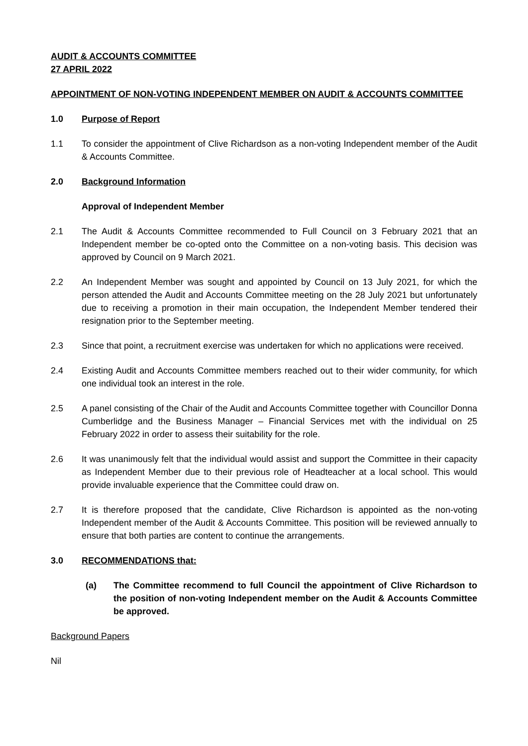AUDIT & ACCOUNTS COMMITTEE
27 APRIL 2022
APPOINTMENT OF NON-VOTING INDEPENDENT MEMBER ON AUDIT & ACCOUNTS COMMITTEE
1.0 Purpose of Report
1.1 To consider the appointment of Clive Richardson as a non-voting Independent member of the Audit & Accounts Committee.
2.0 Background Information
Approval of Independent Member
2.1 The Audit & Accounts Committee recommended to Full Council on 3 February 2021 that an Independent member be co-opted onto the Committee on a non-voting basis. This decision was approved by Council on 9 March 2021.
2.2 An Independent Member was sought and appointed by Council on 13 July 2021, for which the person attended the Audit and Accounts Committee meeting on the 28 July 2021 but unfortunately due to receiving a promotion in their main occupation, the Independent Member tendered their resignation prior to the September meeting.
2.3 Since that point, a recruitment exercise was undertaken for which no applications were received.
2.4 Existing Audit and Accounts Committee members reached out to their wider community, for which one individual took an interest in the role.
2.5 A panel consisting of the Chair of the Audit and Accounts Committee together with Councillor Donna Cumberlidge and the Business Manager – Financial Services met with the individual on 25 February 2022 in order to assess their suitability for the role.
2.6 It was unanimously felt that the individual would assist and support the Committee in their capacity as Independent Member due to their previous role of Headteacher at a local school. This would provide invaluable experience that the Committee could draw on.
2.7 It is therefore proposed that the candidate, Clive Richardson is appointed as the non-voting Independent member of the Audit & Accounts Committee. This position will be reviewed annually to ensure that both parties are content to continue the arrangements.
3.0 RECOMMENDATIONS that:
(a) The Committee recommend to full Council the appointment of Clive Richardson to the position of non-voting Independent member on the Audit & Accounts Committee be approved.
Background Papers
Nil